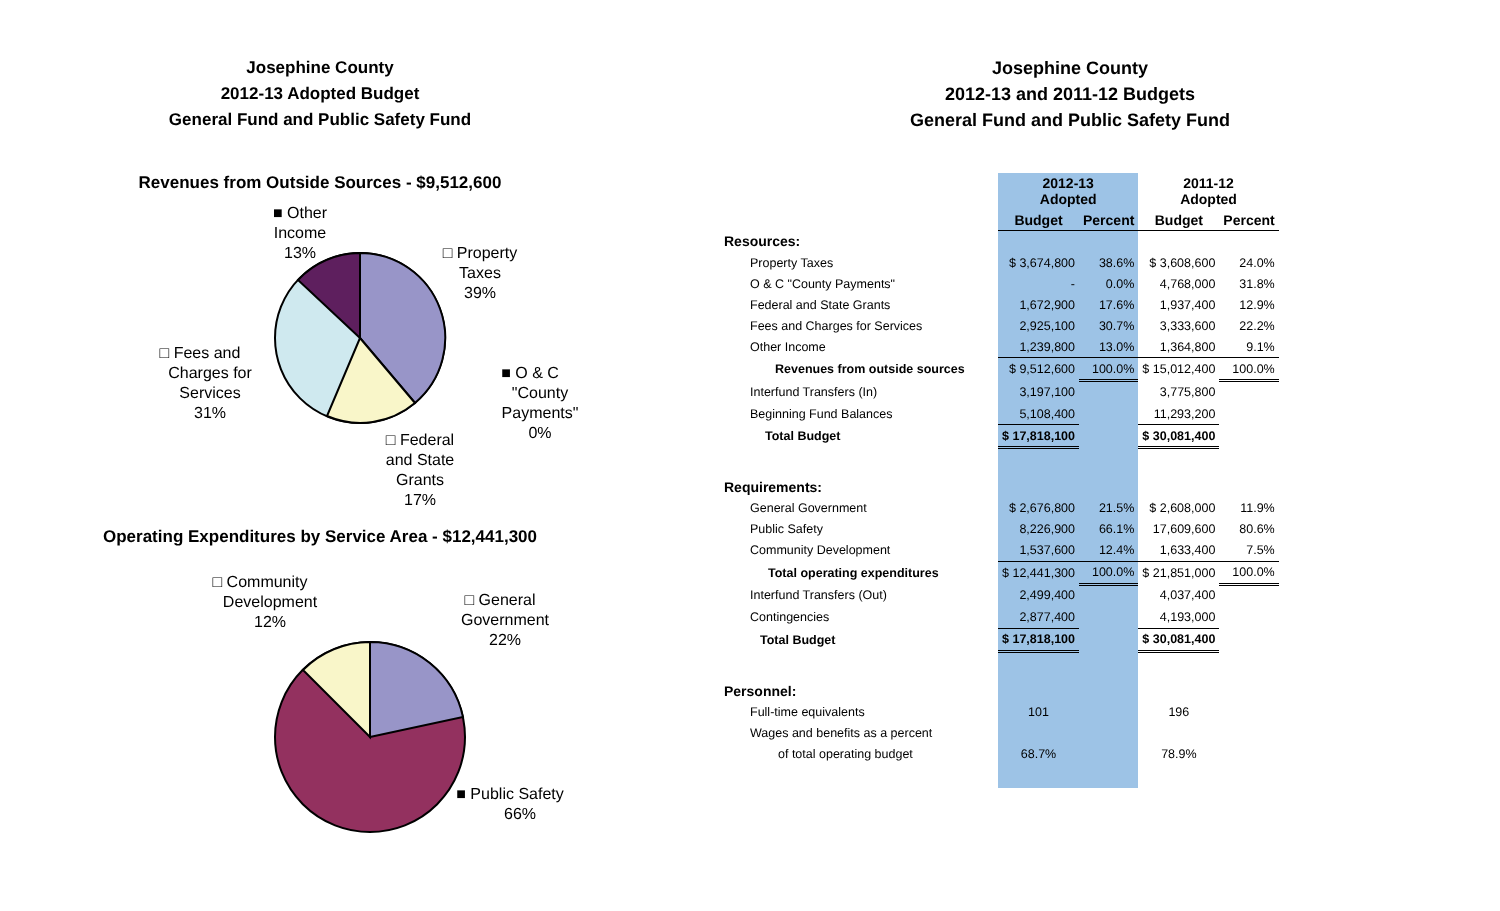Josephine County
2012-13 Adopted Budget
General Fund and Public Safety Fund
Revenues from Outside Sources - $9,512,600
■ Other
Income
13%
□ Property
Taxes
39%
□ Fees and
Charges for
Services
31%
■ O & C
"County
Payments"
0%
□ Federal
and State
Grants
17%
Operating Expenditures by Service Area - $12,441,300
□ Community
Development
12%
□ General
Government
22%
■ Public Safety
66%
Josephine County
2012-13 and 2011-12 Budgets
General Fund and Public Safety Fund
| | 2012-13 Adopted | | 2011-12 Adopted | |
| --- | --- | --- | --- | --- |
| | Budget | Percent | Budget | Percent |
| Resources: | | | | |
| Property Taxes | $ 3,674,800 | 38.6% | $ 3,608,600 | 24.0% |
| O & C "County Payments" | - | 0.0% | 4,768,000 | 31.8% |
| Federal and State Grants | 1,672,900 | 17.6% | 1,937,400 | 12.9% |
| Fees and Charges for Services | 2,925,100 | 30.7% | 3,333,600 | 22.2% |
| Other Income | 1,239,800 | 13.0% | 1,364,800 | 9.1% |
| Revenues from outside sources | $ 9,512,600 | 100.0% | $ 15,012,400 | 100.0% |
| Interfund Transfers (In) | 3,197,100 | | 3,775,800 | |
| Beginning Fund Balances | 5,108,400 | | 11,293,200 | |
| Total Budget | $ 17,818,100 | | $ 30,081,400 | |
| Requirements: | | | | |
| General Government | $ 2,676,800 | 21.5% | $ 2,608,000 | 11.9% |
| Public Safety | 8,226,900 | 66.1% | 17,609,600 | 80.6% |
| Community Development | 1,537,600 | 12.4% | 1,633,400 | 7.5% |
| Total operating expenditures | $ 12,441,300 | 100.0% | $ 21,851,000 | 100.0% |
| Interfund Transfers (Out) | 2,499,400 | | 4,037,400 | |
| Contingencies | 2,877,400 | | 4,193,000 | |
| Total Budget | $ 17,818,100 | | $ 30,081,400 | |
| Personnel: | | | | |
| Full-time equivalents | 101 | | 196 | |
| Wages and benefits as a percent | | | | |
| of total operating budget | 68.7% | | 78.9% | |